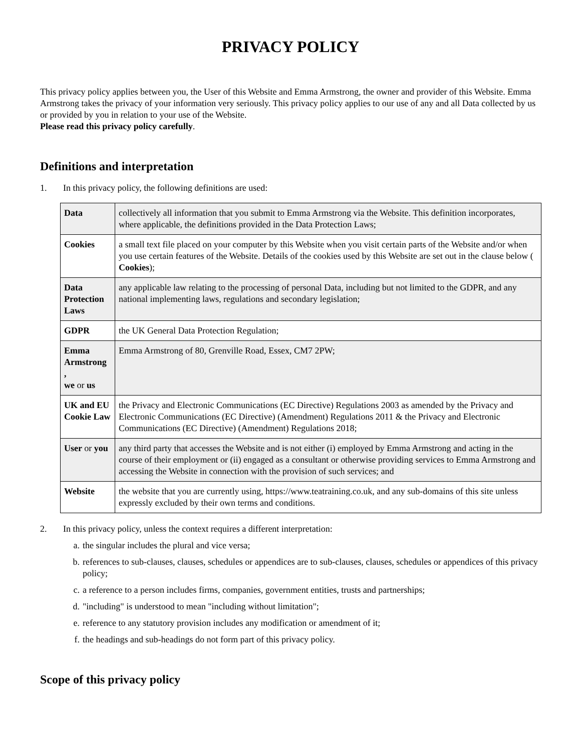PRIVACY POLICY
This privacy policy applies between you, the User of this Website and Emma Armstrong, the owner and provider of this Website. Emma Armstrong takes the privacy of your information very seriously. This privacy policy applies to our use of any and all Data collected by us or provided by you in relation to your use of the Website.
Please read this privacy policy carefully.
Definitions and interpretation
1. In this privacy policy, the following definitions are used:
| Data | collectively all information that you submit to Emma Armstrong via the Website. This definition incorporates, where applicable, the definitions provided in the Data Protection Laws; |
| Cookies | a small text file placed on your computer by this Website when you visit certain parts of the Website and/or when you use certain features of the Website. Details of the cookies used by this Website are set out in the clause below ( Cookies ); |
| Data Protection Laws | any applicable law relating to the processing of personal Data, including but not limited to the GDPR, and any national implementing laws, regulations and secondary legislation; |
| GDPR | the UK General Data Protection Regulation; |
| Emma Armstrong , we or us | Emma Armstrong of 80, Grenville Road, Essex, CM7 2PW; |
| UK and EU Cookie Law | the Privacy and Electronic Communications (EC Directive) Regulations 2003 as amended by the Privacy and Electronic Communications (EC Directive) (Amendment) Regulations 2011 & the Privacy and Electronic Communications (EC Directive) (Amendment) Regulations 2018; |
| User or you | any third party that accesses the Website and is not either (i) employed by Emma Armstrong and acting in the course of their employment or (ii) engaged as a consultant or otherwise providing services to Emma Armstrong and accessing the Website in connection with the provision of such services; and |
| Website | the website that you are currently using, https://www.teatraining.co.uk, and any sub-domains of this site unless expressly excluded by their own terms and conditions. |
2. In this privacy policy, unless the context requires a different interpretation:
a. the singular includes the plural and vice versa;
b. references to sub-clauses, clauses, schedules or appendices are to sub-clauses, clauses, schedules or appendices of this privacy policy;
c. a reference to a person includes firms, companies, government entities, trusts and partnerships;
d. "including" is understood to mean "including without limitation";
e. reference to any statutory provision includes any modification or amendment of it;
f. the headings and sub-headings do not form part of this privacy policy.
Scope of this privacy policy